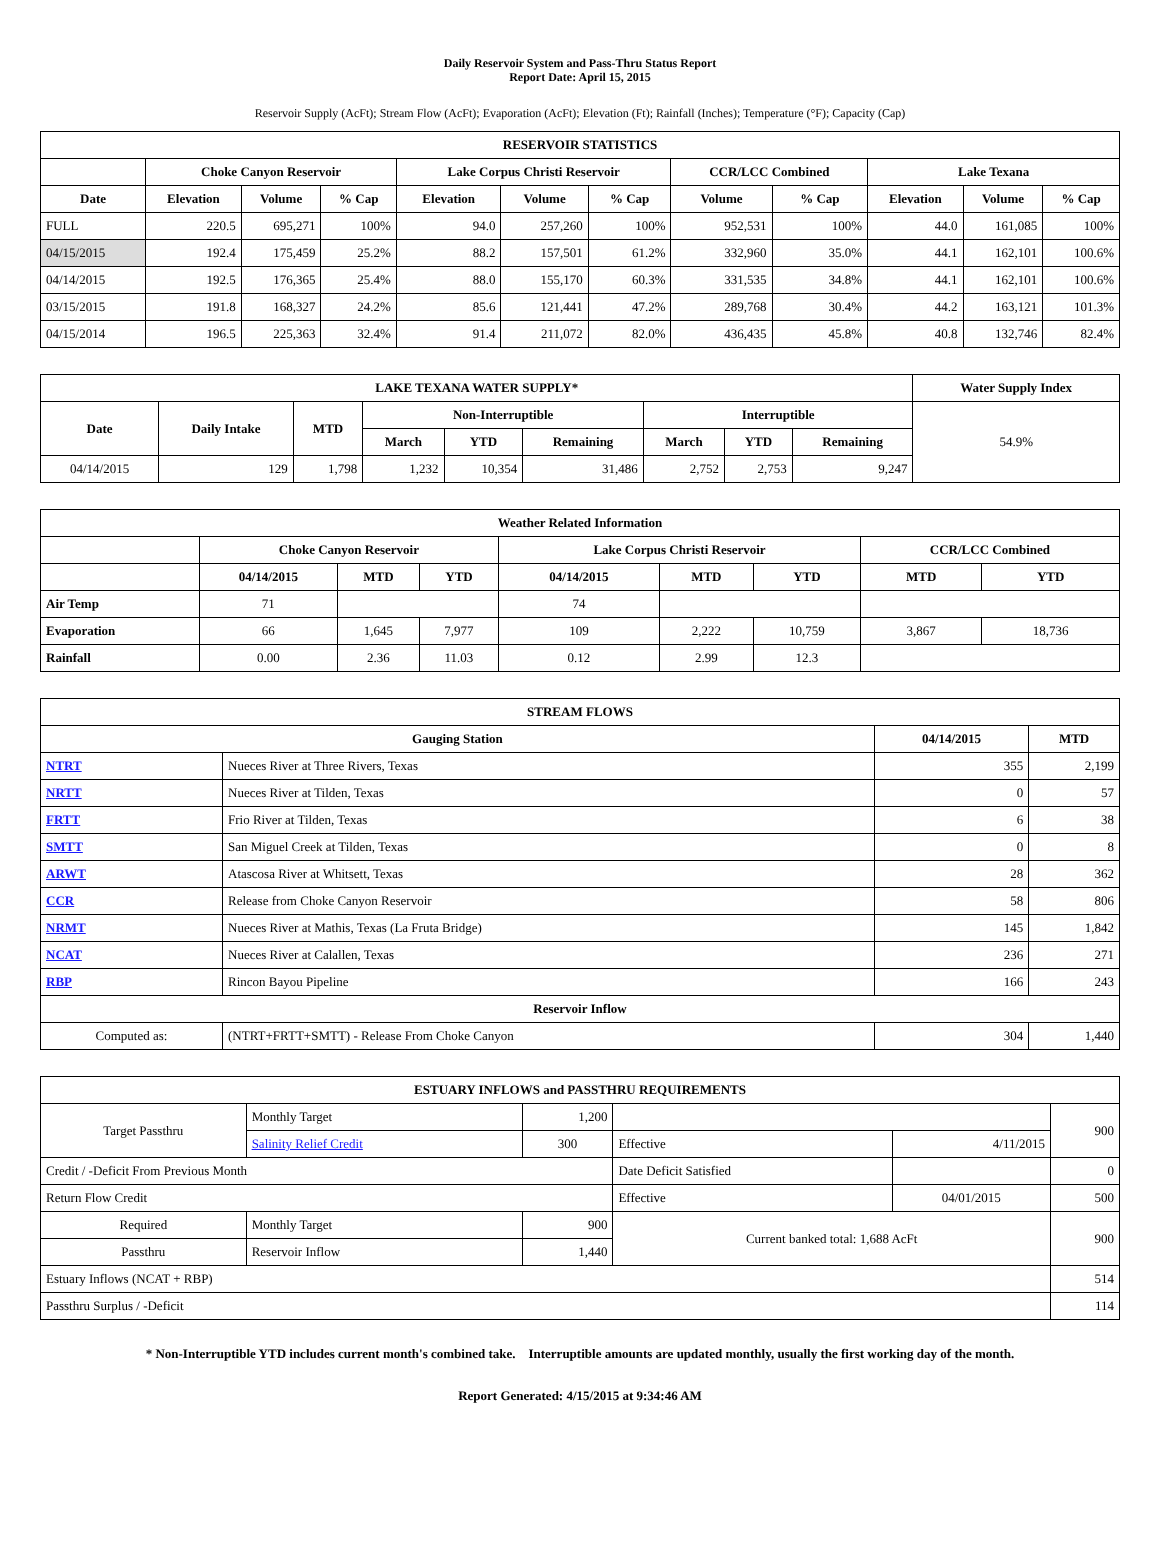Daily Reservoir System and Pass-Thru Status Report
Report Date: April 15, 2015
Reservoir Supply (AcFt); Stream Flow (AcFt); Evaporation (AcFt); Elevation (Ft); Rainfall (Inches); Temperature (°F); Capacity (Cap)
| RESERVOIR STATISTICS | | | | | | | | | | | |
| --- | --- | --- | --- | --- | --- | --- | --- | --- | --- | --- | --- |
| | Choke Canyon Reservoir | | | Lake Corpus Christi Reservoir | | | CCR/LCC Combined | | Lake Texana | | |
| Date | Elevation | Volume | % Cap | Elevation | Volume | % Cap | Volume | % Cap | Elevation | Volume | % Cap |
| FULL | 220.5 | 695,271 | 100% | 94.0 | 257,260 | 100% | 952,531 | 100% | 44.0 | 161,085 | 100% |
| 04/15/2015 | 192.4 | 175,459 | 25.2% | 88.2 | 157,501 | 61.2% | 332,960 | 35.0% | 44.1 | 162,101 | 100.6% |
| 04/14/2015 | 192.5 | 176,365 | 25.4% | 88.0 | 155,170 | 60.3% | 331,535 | 34.8% | 44.1 | 162,101 | 100.6% |
| 03/15/2015 | 191.8 | 168,327 | 24.2% | 85.6 | 121,441 | 47.2% | 289,768 | 30.4% | 44.2 | 163,121 | 101.3% |
| 04/15/2014 | 196.5 | 225,363 | 32.4% | 91.4 | 211,072 | 82.0% | 436,435 | 45.8% | 40.8 | 132,746 | 82.4% |
| LAKE TEXANA WATER SUPPLY* | | | | | | | | | Water Supply Index |
| --- | --- | --- | --- | --- | --- | --- | --- | --- | --- |
| Date | Daily Intake | MTD | Non-Interruptible | | | Interruptible | | | 54.9% |
| | | | March | YTD | Remaining | March | YTD | Remaining | |
| 04/14/2015 | 129 | 1,798 | 1,232 | 10,354 | 31,486 | 2,752 | 2,753 | 9,247 | |
| Weather Related Information | | | | | | | | |
| --- | --- | --- | --- | --- | --- | --- | --- | --- |
| | Choke Canyon Reservoir | | | Lake Corpus Christi Reservoir | | | CCR/LCC Combined | |
| | 04/14/2015 | MTD | YTD | 04/14/2015 | MTD | YTD | MTD | YTD |
| Air Temp | 71 | | | 74 | | | | |
| Evaporation | 66 | 1,645 | 7,977 | 109 | 2,222 | 10,759 | 3,867 | 18,736 |
| Rainfall | 0.00 | 2.36 | 11.03 | 0.12 | 2.99 | 12.3 | | |
| STREAM FLOWS | | | |
| --- | --- | --- | --- |
| Gauging Station | | 04/14/2015 | MTD |
| NTRT | Nueces River at Three Rivers, Texas | 355 | 2,199 |
| NRTT | Nueces River at Tilden, Texas | 0 | 57 |
| FRTT | Frio River at Tilden, Texas | 6 | 38 |
| SMTT | San Miguel Creek at Tilden, Texas | 0 | 8 |
| ARWT | Atascosa River at Whitsett, Texas | 28 | 362 |
| CCR | Release from Choke Canyon Reservoir | 58 | 806 |
| NRMT | Nueces River at Mathis, Texas (La Fruta Bridge) | 145 | 1,842 |
| NCAT | Nueces River at Calallen, Texas | 236 | 271 |
| RBP | Rincon Bayou Pipeline | 166 | 243 |
| Reservoir Inflow | | | |
| Computed as: | (NTRT+FRTT+SMTT) - Release From Choke Canyon | 304 | 1,440 |
| ESTUARY INFLOWS and PASSTHRU REQUIREMENTS | | | | | |
| --- | --- | --- | --- | --- | --- |
| Target Passthru | Monthly Target | 1,200 | | | 900 |
| | Salinity Relief Credit | 300 | Effective | 4/11/2015 | |
| Credit / -Deficit From Previous Month | | | Date Deficit Satisfied | | 0 |
| Return Flow Credit | | | Effective | 04/01/2015 | 500 |
| Required | Monthly Target | 900 | Current banked total: 1,688 AcFt | | 900 |
| Passthru | Reservoir Inflow | 1,440 | | | |
| Estuary Inflows (NCAT + RBP) | | | | | 514 |
| Passthru Surplus / -Deficit | | | | | 114 |
* Non-Interruptible YTD includes current month's combined take. Interruptible amounts are updated monthly, usually the first working day of the month.
Report Generated: 4/15/2015 at 9:34:46 AM